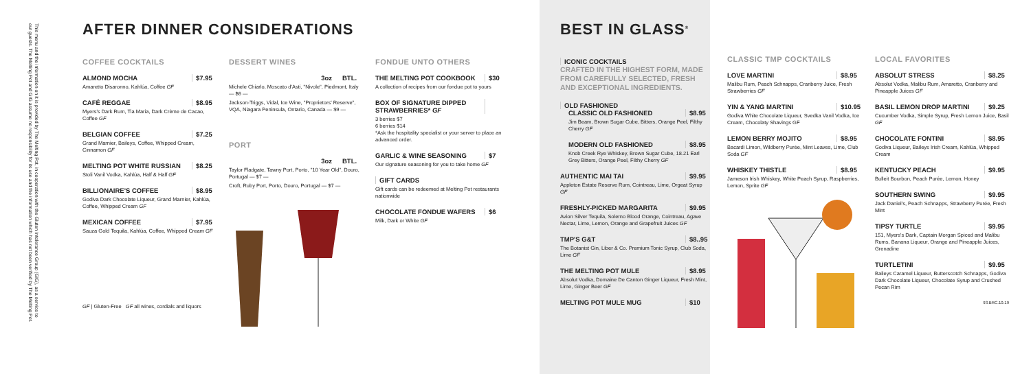This menu and the information on it is provided by The Melting Pot, in cooperation with the Gluten Intolerance Group (GIG), as a service to our guests. The Melting Pot and GIG assume no responsibility for its use and the information which has not been verified by The Melting Pot.
AFTER DINNER CONSIDERATIONS
COFFEE COCKTAILS
ALMOND MOCHA $7.95
Amaretto Disaronno, Kahlúa, Coffee GF
CAFÉ REGGAE $8.95
Myers's Dark Rum, Tia Maria, Dark Crème de Cacao, Coffee GF
BELGIAN COFFEE $7.25
Grand Marnier, Baileys, Coffee, Whipped Cream, Cinnamon GF
MELTING POT WHITE RUSSIAN $8.25
Stoli Vanil Vodka, Kahlúa, Half & Half GF
BILLIONAIRE'S COFFEE $8.95
Godiva Dark Chocolate Liqueur, Grand Marnier, Kahlúa, Coffee, Whipped Cream GF
MEXICAN COFFEE $7.95
Sauza Gold Tequila, Kahlúa, Coffee, Whipped Cream GF
GF | Gluten-Free GF all wines, cordials and liquors
DESSERT WINES
3oz BTL.
Michele Chiarlo, Moscato d'Asti, "Nivole", Piedmont, Italy — $6 —
Jackson-Triggs, Vidal, Ice Wine, "Proprietors' Reserve", VQA, Niagara Peninsula, Ontario, Canada — $9 —
PORT
3oz BTL.
Taylor Fladgate, Tawny Port, Porto, "10 Year Old", Douro, Portugal — $7 —
Croft, Ruby Port, Porto, Douro, Portugal — $7 —
FONDUE UNTO OTHERS
THE MELTING POT COOKBOOK $30
A collection of recipes from our fondue pot to yours
BOX OF SIGNATURE DIPPED STRAWBERRIES* GF
3 berries $7
6 berries $14
*Ask the hospitality specialist or your server to place an advanced order.
GARLIC & WINE SEASONING $7
Our signature seasoning for you to take home GF
GIFT CARDS
Gift cards can be redeemed at Melting Pot restaurants nationwide
CHOCOLATE FONDUE WAFERS $6
Milk, Dark or White GF
BEST IN GLASS<sup>®</sup>
ICONIC COCKTAILS
CRAFTED IN THE HIGHEST FORM, MADE FROM CAREFULLY SELECTED, FRESH AND EXCEPTIONAL INGREDIENTS.
OLD FASHIONED
CLASSIC OLD FASHIONED $8.95
Jim Beam, Brown Sugar Cube, Bitters, Orange Peel, Filthy Cherry GF
MODERN OLD FASHIONED $8.95
Knob Creek Rye Whiskey, Brown Sugar Cube, 18.21 Earl Grey Bitters, Orange Peel, Filthy Cherry GF
AUTHENTIC MAI TAI $9.95
Appleton Estate Reserve Rum, Cointreau, Lime, Orgeat Syrup GF
FRESHLY-PICKED MARGARITA $9.95
Avion Silver Tequila, Solerno Blood Orange, Cointreau, Agave Nectar, Lime, Lemon, Orange and Grapefruit Juices GF
TMP'S G&T $8..95
The Botanist Gin, Liber & Co. Premium Tonic Syrup, Club Soda, Lime GF
THE MELTING POT MULE $8.95
Absolut Vodka, Domaine De Canton Ginger Liqueur, Fresh Mint, Lime, Ginger Beer GF
MELTING POT MULE MUG $10
CLASSIC TMP COCKTAILS
LOVE MARTINI $8.95
Malibu Rum, Peach Schnapps, Cranberry Juice, Fresh Strawberries GF
YIN & YANG MARTINI $10.95
Godiva White Chocolate Liqueur, Svedka Vanil Vodka, Ice Cream, Chocolaty Shavings GF
LEMON BERRY MOJITO $8.95
Bacardi Limon, Wildberry Purée, Mint Leaves, Lime, Club Soda GF
WHISKEY THISTLE $8.95
Jameson Irish Whiskey, White Peach Syrup, Raspberries, Lemon, Sprite GF
LOCAL FAVORITES
ABSOLUT STRESS $8.25
Absolut Vodka, Malibu Rum, Amaretto, Cranberry and Pineapple Juices GF
BASIL LEMON DROP MARTINI $9.25
Cucumber Vodka, Simple Syrup, Fresh Lemon Juice, Basil GF
CHOCOLATE FONTINI $8.95
Godiva Liqueur, Baileys Irish Cream, Kahlúa, Whipped Cream
KENTUCKY PEACH $9.95
Bulleit Bourbon, Peach Purée, Lemon, Honey
SOUTHERN SWING $9.95
Jack Daniel's, Peach Schnapps, Strawberry Purée, Fresh Mint
TIPSY TURTLE $9.95
151, Myers's Dark, Captain Morgan Spiced and Malibu Rums, Banana Liqueur, Orange and Pineapple Juices, Grenadine
TURTLETINI $9.95
Baileys Caramel Liqueur, Butterscotch Schnapps, Godiva Dark Chocolate Liqueur, Chocolate Syrup and Crushed Pecan Rim
93.BRC.10.19